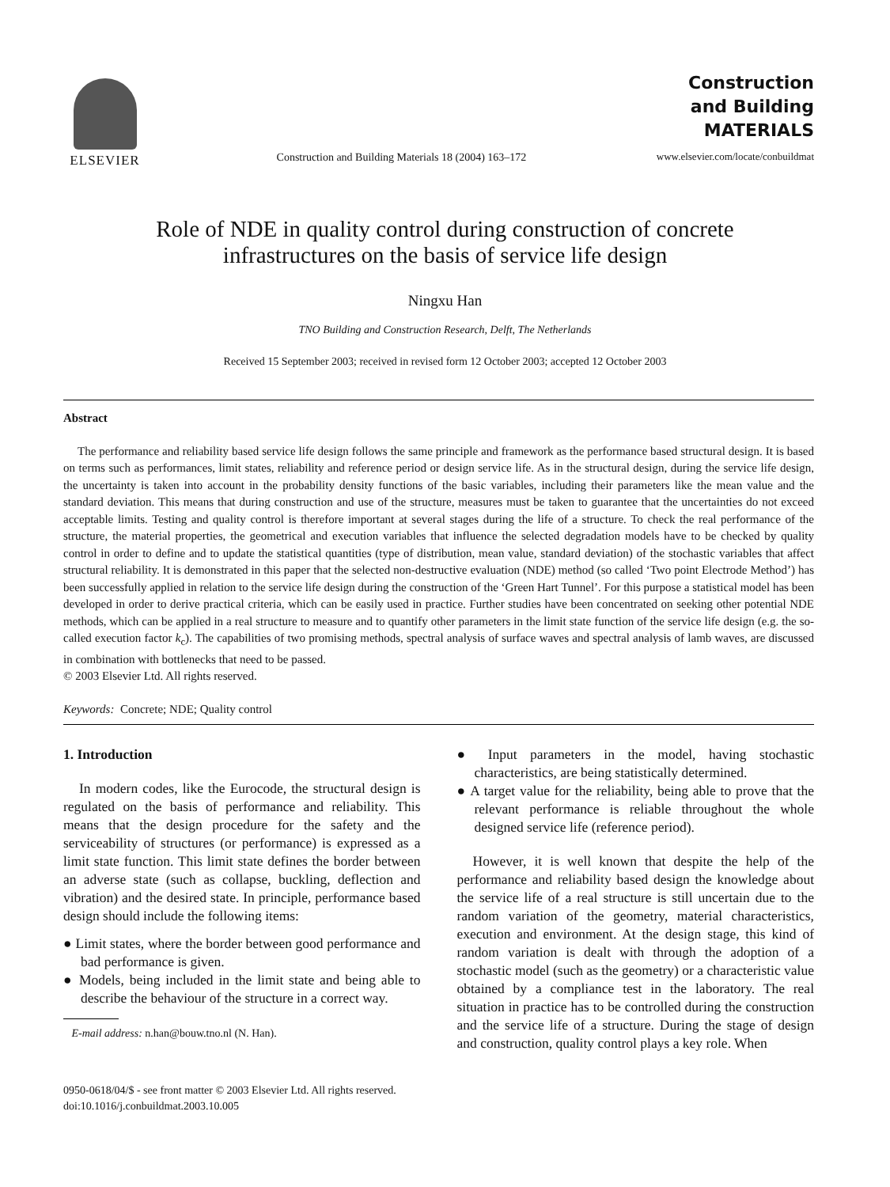ELSEVIER
Construction and Building Materials 18 (2004) 163–172
Construction
and Building
MATERIALS
www.elsevier.com/locate/conbuildmat
Role of NDE in quality control during construction of concrete
infrastructures on the basis of service life design
Ningxu Han
TNO Building and Construction Research, Delft, The Netherlands
Received 15 September 2003; received in revised form 12 October 2003; accepted 12 October 2003
Abstract
The performance and reliability based service life design follows the same principle and framework as the performance based structural design. It is based on terms such as performances, limit states, reliability and reference period or design service life. As in the structural design, during the service life design, the uncertainty is taken into account in the probability density functions of the basic variables, including their parameters like the mean value and the standard deviation. This means that during construction and use of the structure, measures must be taken to guarantee that the uncertainties do not exceed acceptable limits. Testing and quality control is therefore important at several stages during the life of a structure. To check the real performance of the structure, the material properties, the geometrical and execution variables that influence the selected degradation models have to be checked by quality control in order to define and to update the statistical quantities (type of distribution, mean value, standard deviation) of the stochastic variables that affect structural reliability. It is demonstrated in this paper that the selected non-destructive evaluation (NDE) method (so called ‘Two point Electrode Method’) has been successfully applied in relation to the service life design during the construction of the ‘Green Hart Tunnel’. For this purpose a statistical model has been developed in order to derive practical criteria, which can be easily used in practice. Further studies have been concentrated on seeking other potential NDE methods, which can be applied in a real structure to measure and to quantify other parameters in the limit state function of the service life design (e.g. the so-called execution factor k<sub>c</sub>). The capabilities of two promising methods, spectral analysis of surface waves and spectral analysis of lamb waves, are discussed in combination with bottlenecks that need to be passed.
© 2003 Elsevier Ltd. All rights reserved.
Keywords: Concrete; NDE; Quality control
1. Introduction
In modern codes, like the Eurocode, the structural design is regulated on the basis of performance and reliability. This means that the design procedure for the safety and the serviceability of structures (or performance) is expressed as a limit state function. This limit state defines the border between an adverse state (such as collapse, buckling, deflection and vibration) and the desired state. In principle, performance based design should include the following items:
● Limit states, where the border between good performance and bad performance is given.
● Models, being included in the limit state and being able to describe the behaviour of the structure in a correct way.
E-mail address: n.han@bouw.tno.nl (N. Han).
● Input parameters in the model, having stochastic characteristics, are being statistically determined.
● A target value for the reliability, being able to prove that the relevant performance is reliable throughout the whole designed service life (reference period).
However, it is well known that despite the help of the performance and reliability based design the knowledge about the service life of a real structure is still uncertain due to the random variation of the geometry, material characteristics, execution and environment. At the design stage, this kind of random variation is dealt with through the adoption of a stochastic model (such as the geometry) or a characteristic value obtained by a compliance test in the laboratory. The real situation in practice has to be controlled during the construction and the service life of a structure. During the stage of design and construction, quality control plays a key role. When
0950-0618/04/$ - see front matter © 2003 Elsevier Ltd. All rights reserved.
doi:10.1016/j.conbuildmat.2003.10.005